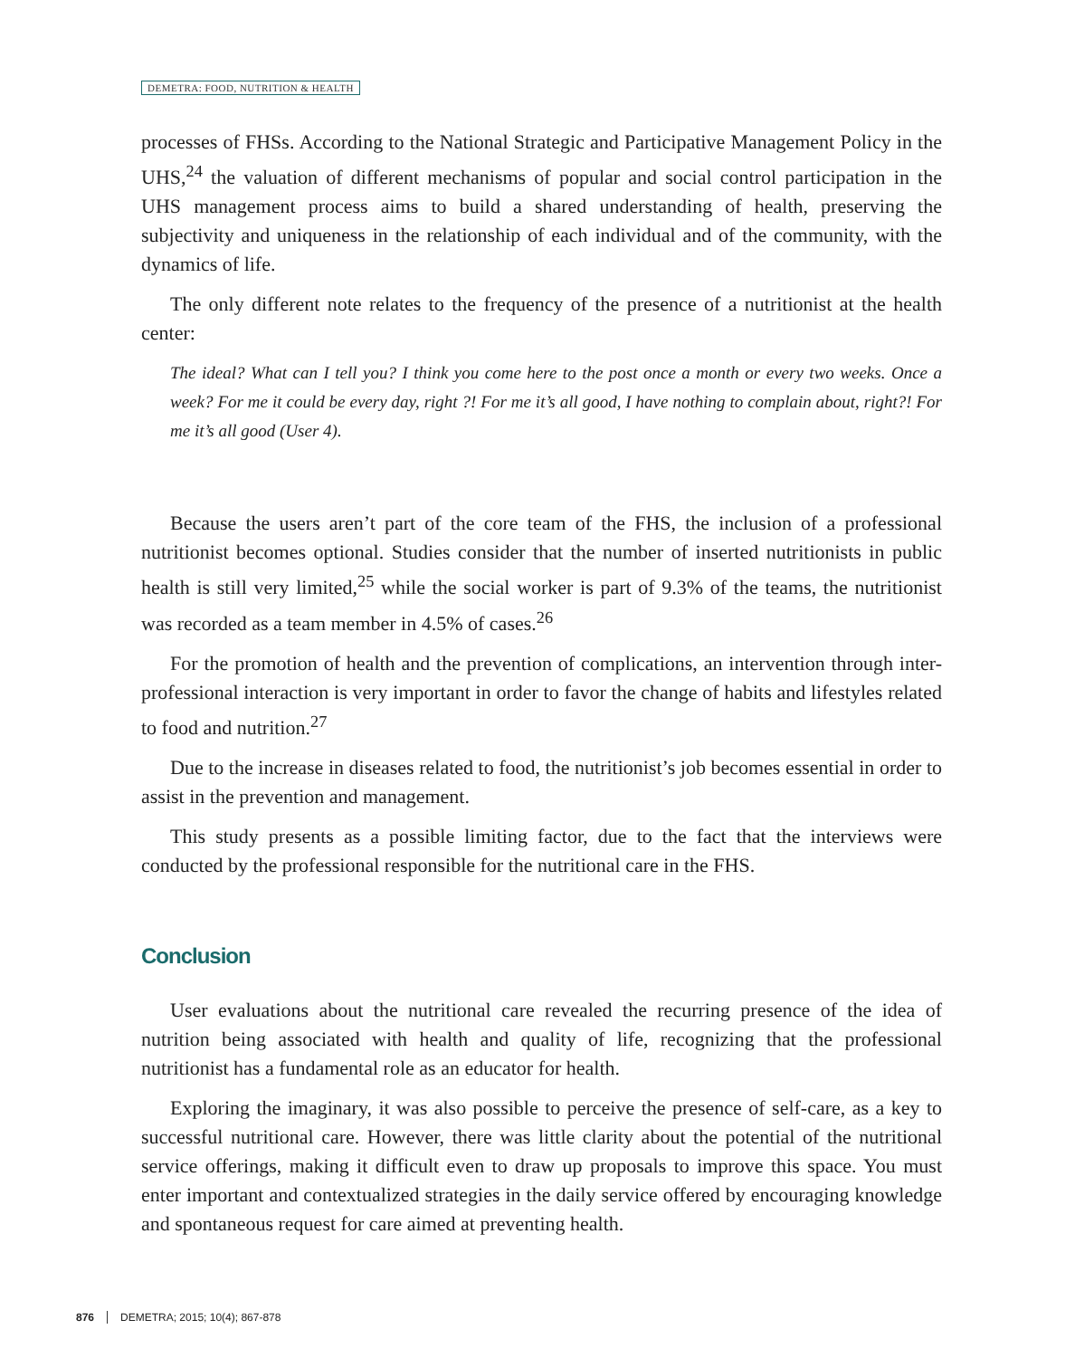DEMETRA: FOOD, NUTRITION & HEALTH
processes of FHSs. According to the National Strategic and Participative Management Policy in the UHS,<sup>24</sup> the valuation of different mechanisms of popular and social control participation in the UHS management process aims to build a shared understanding of health, preserving the subjectivity and uniqueness in the relationship of each individual and of the community, with the dynamics of life.
The only different note relates to the frequency of the presence of a nutritionist at the health center:
The ideal? What can I tell you? I think you come here to the post once a month or every two weeks. Once a week? For me it could be every day, right ?! For me it’s all good, I have nothing to complain about, right?! For me it’s all good (User 4).
Because the users aren’t part of the core team of the FHS, the inclusion of a professional nutritionist becomes optional. Studies consider that the number of inserted nutritionists in public health is still very limited,<sup>25</sup> while the social worker is part of 9.3% of the teams, the nutritionist was recorded as a team member in 4.5% of cases.<sup>26</sup>
For the promotion of health and the prevention of complications, an intervention through inter-professional interaction is very important in order to favor the change of habits and lifestyles related to food and nutrition.<sup>27</sup>
Due to the increase in diseases related to food, the nutritionist’s job becomes essential in order to assist in the prevention and management.
This study presents as a possible limiting factor, due to the fact that the interviews were conducted by the professional responsible for the nutritional care in the FHS.
Conclusion
User evaluations about the nutritional care revealed the recurring presence of the idea of nutrition being associated with health and quality of life, recognizing that the professional nutritionist has a fundamental role as an educator for health.
Exploring the imaginary, it was also possible to perceive the presence of self-care, as a key to successful nutritional care. However, there was little clarity about the potential of the nutritional service offerings, making it difficult even to draw up proposals to improve this space. You must enter important and contextualized strategies in the daily service offered by encouraging knowledge and spontaneous request for care aimed at preventing health.
876 DEMETRA; 2015; 10(4); 867-878